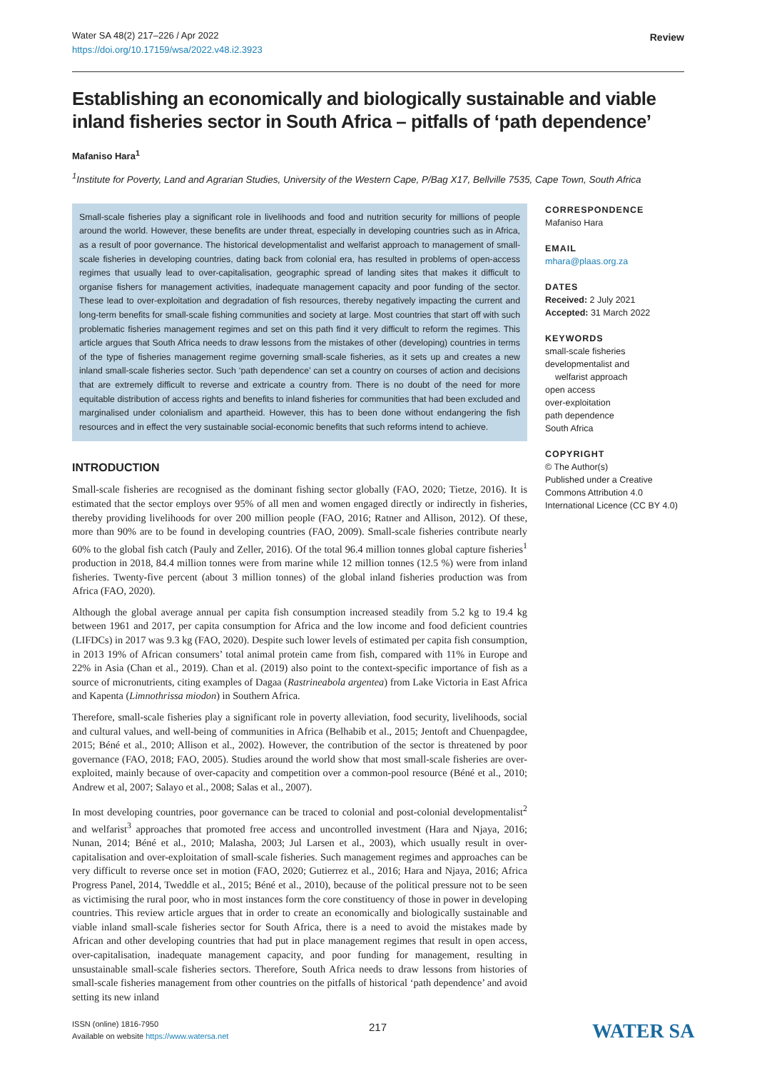Review Water SA 48(2) 217–226 / Apr 2022
https://doi.org/10.17159/wsa/2022.v48.i2.3923
Establishing an economically and biologically sustainable and viable inland fisheries sector in South Africa – pitfalls of ‘path dependence’
Mafaniso Hara<sup>1</sup>
<sup>1</sup> Institute for Poverty, Land and Agrarian Studies, University of the Western Cape, P/Bag X17, Bellville 7535, Cape Town, South Africa
Small-scale fisheries play a significant role in livelihoods and food and nutrition security for millions of people around the world. However, these benefits are under threat, especially in developing countries such as in Africa, as a result of poor governance. The historical developmentalist and welfarist approach to management of small-scale fisheries in developing countries, dating back from colonial era, has resulted in problems of open-access regimes that usually lead to over-capitalisation, geographic spread of landing sites that makes it difficult to organise fishers for management activities, inadequate management capacity and poor funding of the sector. These lead to over-exploitation and degradation of fish resources, thereby negatively impacting the current and long-term benefits for small-scale fishing communities and society at large. Most countries that start off with such problematic fisheries management regimes and set on this path find it very difficult to reform the regimes. This article argues that South Africa needs to draw lessons from the mistakes of other (developing) countries in terms of the type of fisheries management regime governing small-scale fisheries, as it sets up and creates a new inland small-scale fisheries sector. Such ‘path dependence’ can set a country on courses of action and decisions that are extremely difficult to reverse and extricate a country from. There is no doubt of the need for more equitable distribution of access rights and benefits to inland fisheries for communities that had been excluded and marginalised under colonialism and apartheid. However, this has to been done without endangering the fish resources and in effect the very sustainable social-economic benefits that such reforms intend to achieve.
INTRODUCTION
Small-scale fisheries are recognised as the dominant fishing sector globally (FAO, 2020; Tietze, 2016). It is estimated that the sector employs over 95% of all men and women engaged directly or indirectly in fisheries, thereby providing livelihoods for over 200 million people (FAO, 2016; Ratner and Allison, 2012). Of these, more than 90% are to be found in developing countries (FAO, 2009). Small-scale fisheries contribute nearly 60% to the global fish catch (Pauly and Zeller, 2016). Of the total 96.4 million tonnes global capture fisheries<sup>1</sup> production in 2018, 84.4 million tonnes were from marine while 12 million tonnes (12.5 %) were from inland fisheries. Twenty-five percent (about 3 million tonnes) of the global inland fisheries production was from Africa (FAO, 2020).
Although the global average annual per capita fish consumption increased steadily from 5.2 kg to 19.4 kg between 1961 and 2017, per capita consumption for Africa and the low income and food deficient countries (LIFDCs) in 2017 was 9.3 kg (FAO, 2020). Despite such lower levels of estimated per capita fish consumption, in 2013 19% of African consumers’ total animal protein came from fish, compared with 11% in Europe and 22% in Asia (Chan et al., 2019). Chan et al. (2019) also point to the context-specific importance of fish as a source of micronutrients, citing examples of Dagaa (Rastrineabola argentea) from Lake Victoria in East Africa and Kapenta (Limnothrissa miodon) in Southern Africa.
Therefore, small-scale fisheries play a significant role in poverty alleviation, food security, livelihoods, social and cultural values, and well-being of communities in Africa (Belhabib et al., 2015; Jentoft and Chuenpagdee, 2015; Béné et al., 2010; Allison et al., 2002). However, the contribution of the sector is threatened by poor governance (FAO, 2018; FAO, 2005). Studies around the world show that most small-scale fisheries are over-exploited, mainly because of over-capacity and competition over a common-pool resource (Béné et al., 2010; Andrew et al, 2007; Salayo et al., 2008; Salas et al., 2007).
In most developing countries, poor governance can be traced to colonial and post-colonial developmentalist<sup>2</sup> and welfarist<sup>3</sup> approaches that promoted free access and uncontrolled investment (Hara and Njaya, 2016; Nunan, 2014; Béné et al., 2010; Malasha, 2003; Jul Larsen et al., 2003), which usually result in over-capitalisation and over-exploitation of small-scale fisheries. Such management regimes and approaches can be very difficult to reverse once set in motion (FAO, 2020; Gutierrez et al., 2016; Hara and Njaya, 2016; Africa Progress Panel, 2014, Tweddle et al., 2015; Béné et al., 2010), because of the political pressure not to be seen as victimising the rural poor, who in most instances form the core constituency of those in power in developing countries. This review article argues that in order to create an economically and biologically sustainable and viable inland small-scale fisheries sector for South Africa, there is a need to avoid the mistakes made by African and other developing countries that had put in place management regimes that result in open access, over-capitalisation, inadequate management capacity, and poor funding for management, resulting in unsustainable small-scale fisheries sectors. Therefore, South Africa needs to draw lessons from histories of small-scale fisheries management from other countries on the pitfalls of historical ‘path dependence’ and avoid setting its new inland
CORRESPONDENCE
Mafaniso Hara
EMAIL
mhara@plaas.org.za
DATES
Received: 2 July 2021
Accepted: 31 March 2022
KEYWORDS
small-scale fisheries
developmentalist and
welfarist approach
open access
over-exploitation
path dependence
South Africa
COPYRIGHT
© The Author(s)
Published under a Creative Commons Attribution 4.0 International Licence (CC BY 4.0)
ISSN (online) 1816-7950
Available on website https://www.watersa.net
217 WATER SA